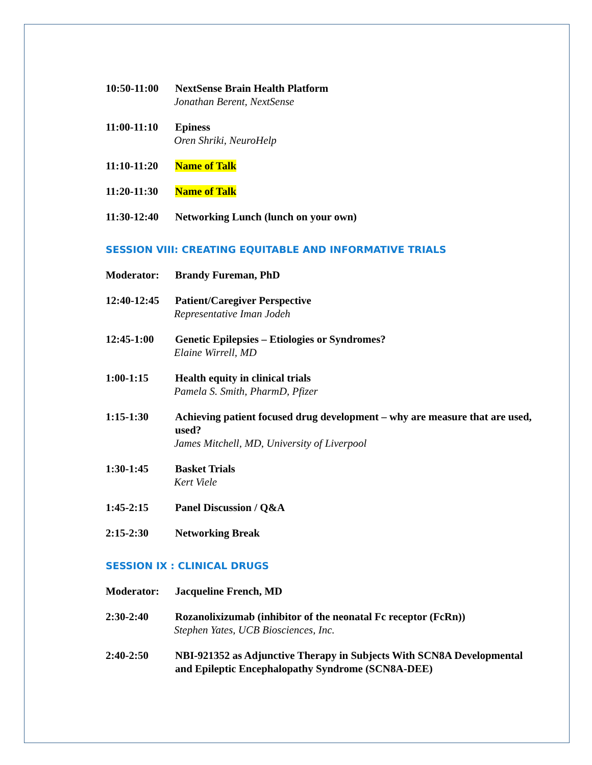10:50-11:00
NextSense Brain Health Platform
Jonathan Berent, NextSense
11:00-11:10
Epiness
Oren Shriki, NeuroHelp
11:10-11:20
Name of Talk
11:20-11:30
Name of Talk
11:30-12:40
Networking Lunch (lunch on your own)
SESSION VIII: CREATING EQUITABLE AND INFORMATIVE TRIALS
Moderator: Brandy Fureman, PhD
12:40-12:45
Patient/Caregiver Perspective
Representative Iman Jodeh
12:45-1:00 Genetic Epilepsies – Etiologies or Syndromes?
Elaine Wirrell, MD
1:00-1:15 Health equity in clinical trials
Pamela S. Smith, PharmD, Pfizer
1:15-1:30 Achieving patient focused drug development – why are measure that are used, used?
James Mitchell, MD, University of Liverpool
1:30-1:45 Basket Trials
Kert Viele
1:45-2:15 Panel Discussion / Q&A
2:15-2:30 Networking Break
SESSION IX : CLINICAL DRUGS
Moderator: Jacqueline French, MD
2:30-2:40 Rozanolixizumab (inhibitor of the neonatal Fc receptor (FcRn))
Stephen Yates, UCB Biosciences, Inc.
2:40-2:50 NBI-921352 as Adjunctive Therapy in Subjects With SCN8A Developmental and Epileptic Encephalopathy Syndrome (SCN8A-DEE)